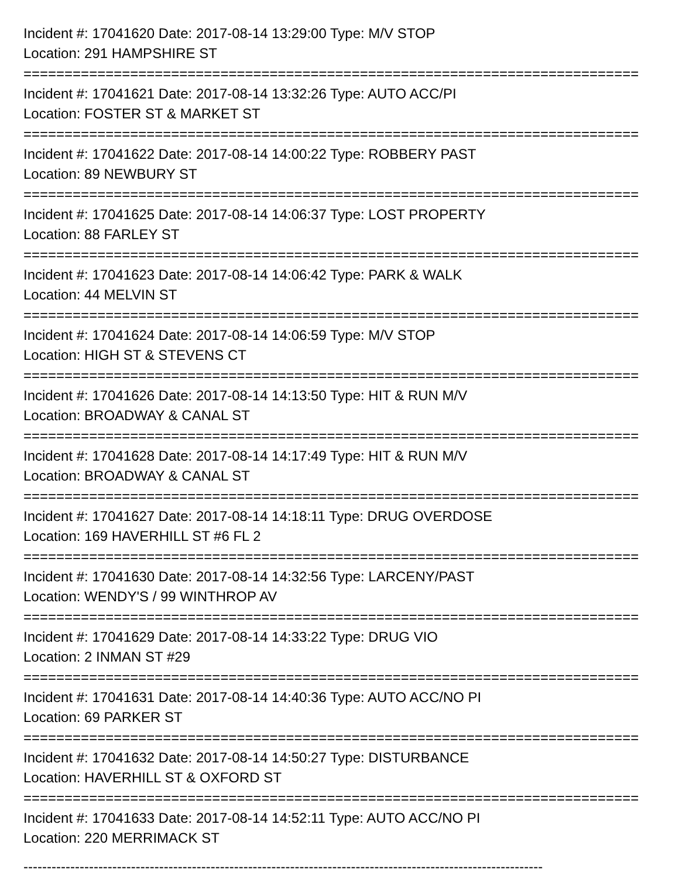Incident #: 17041620 Date: 2017-08-14 13:29:00 Type: M/V STOP
Location: 291 HAMPSHIRE ST
===========================================================================
Incident #: 17041621 Date: 2017-08-14 13:32:26 Type: AUTO ACC/PI
Location: FOSTER ST & MARKET ST
===========================================================================
Incident #: 17041622 Date: 2017-08-14 14:00:22 Type: ROBBERY PAST
Location: 89 NEWBURY ST
===========================================================================
Incident #: 17041625 Date: 2017-08-14 14:06:37 Type: LOST PROPERTY
Location: 88 FARLEY ST
===========================================================================
Incident #: 17041623 Date: 2017-08-14 14:06:42 Type: PARK & WALK
Location: 44 MELVIN ST
===========================================================================
Incident #: 17041624 Date: 2017-08-14 14:06:59 Type: M/V STOP
Location: HIGH ST & STEVENS CT
===========================================================================
Incident #: 17041626 Date: 2017-08-14 14:13:50 Type: HIT & RUN M/V
Location: BROADWAY & CANAL ST
===========================================================================
Incident #: 17041628 Date: 2017-08-14 14:17:49 Type: HIT & RUN M/V
Location: BROADWAY & CANAL ST
===========================================================================
Incident #: 17041627 Date: 2017-08-14 14:18:11 Type: DRUG OVERDOSE
Location: 169 HAVERHILL ST #6 FL 2
===========================================================================
Incident #: 17041630 Date: 2017-08-14 14:32:56 Type: LARCENY/PAST
Location: WENDY'S / 99 WINTHROP AV
===========================================================================
Incident #: 17041629 Date: 2017-08-14 14:33:22 Type: DRUG VIO
Location: 2 INMAN ST #29
===========================================================================
Incident #: 17041631 Date: 2017-08-14 14:40:36 Type: AUTO ACC/NO PI
Location: 69 PARKER ST
===========================================================================
Incident #: 17041632 Date: 2017-08-14 14:50:27 Type: DISTURBANCE
Location: HAVERHILL ST & OXFORD ST
===========================================================================
Incident #: 17041633 Date: 2017-08-14 14:52:11 Type: AUTO ACC/NO PI
Location: 220 MERRIMACK ST
---------------------------------------------------------------------------------------------------------------